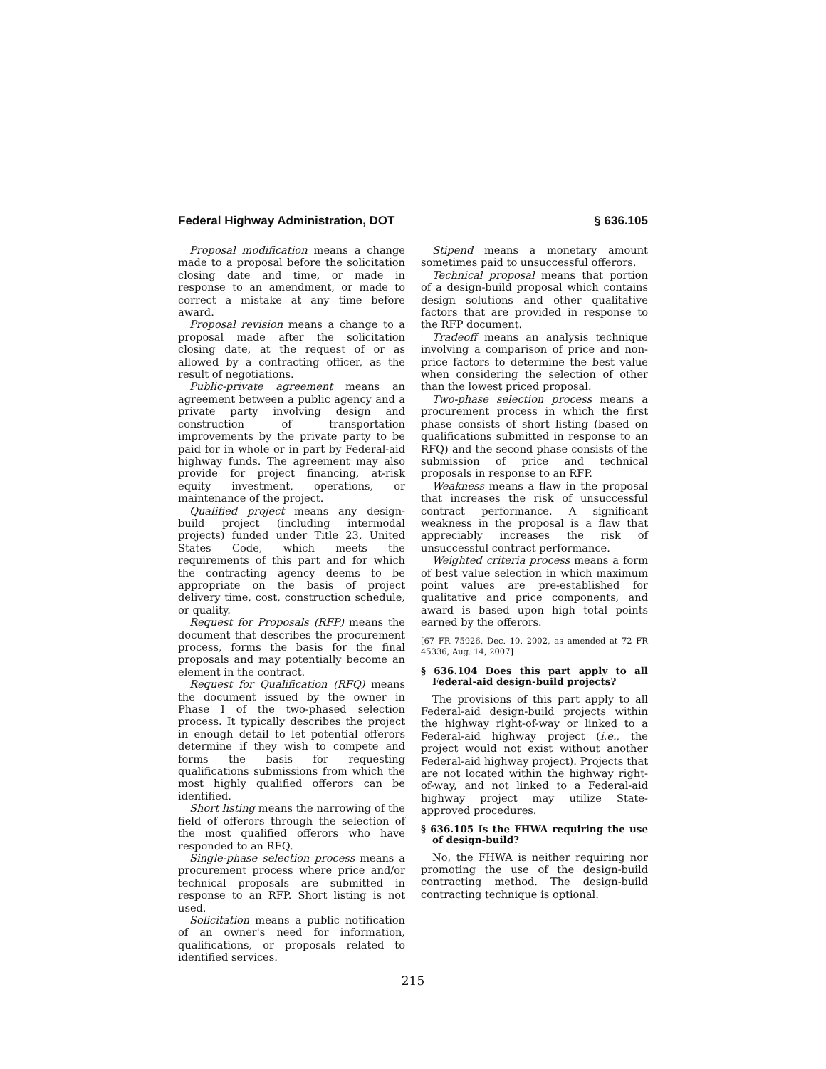Federal Highway Administration, DOT § 636.105
Proposal modification means a change made to a proposal before the solicitation closing date and time, or made in response to an amendment, or made to correct a mistake at any time before award.
Proposal revision means a change to a proposal made after the solicitation closing date, at the request of or as allowed by a contracting officer, as the result of negotiations.
Public-private agreement means an agreement between a public agency and a private party involving design and construction of transportation improvements by the private party to be paid for in whole or in part by Federal-aid highway funds. The agreement may also provide for project financing, at-risk equity investment, operations, or maintenance of the project.
Qualified project means any design-build project (including intermodal projects) funded under Title 23, United States Code, which meets the requirements of this part and for which the contracting agency deems to be appropriate on the basis of project delivery time, cost, construction schedule, or quality.
Request for Proposals (RFP) means the document that describes the procurement process, forms the basis for the final proposals and may potentially become an element in the contract.
Request for Qualification (RFQ) means the document issued by the owner in Phase I of the two-phased selection process. It typically describes the project in enough detail to let potential offerors determine if they wish to compete and forms the basis for requesting qualifications submissions from which the most highly qualified offerors can be identified.
Short listing means the narrowing of the field of offerors through the selection of the most qualified offerors who have responded to an RFQ.
Single-phase selection process means a procurement process where price and/or technical proposals are submitted in response to an RFP. Short listing is not used.
Solicitation means a public notification of an owner's need for information, qualifications, or proposals related to identified services.
Stipend means a monetary amount sometimes paid to unsuccessful offerors.
Technical proposal means that portion of a design-build proposal which contains design solutions and other qualitative factors that are provided in response to the RFP document.
Tradeoff means an analysis technique involving a comparison of price and non-price factors to determine the best value when considering the selection of other than the lowest priced proposal.
Two-phase selection process means a procurement process in which the first phase consists of short listing (based on qualifications submitted in response to an RFQ) and the second phase consists of the submission of price and technical proposals in response to an RFP.
Weakness means a flaw in the proposal that increases the risk of unsuccessful contract performance. A significant weakness in the proposal is a flaw that appreciably increases the risk of unsuccessful contract performance.
Weighted criteria process means a form of best value selection in which maximum point values are pre-established for qualitative and price components, and award is based upon high total points earned by the offerors.
[67 FR 75926, Dec. 10, 2002, as amended at 72 FR 45336, Aug. 14, 2007]
§ 636.104 Does this part apply to all Federal-aid design-build projects?
The provisions of this part apply to all Federal-aid design-build projects within the highway right-of-way or linked to a Federal-aid highway project (i.e., the project would not exist without another Federal-aid highway project). Projects that are not located within the highway right-of-way, and not linked to a Federal-aid highway project may utilize State-approved procedures.
§ 636.105 Is the FHWA requiring the use of design-build?
No, the FHWA is neither requiring nor promoting the use of the design-build contracting method. The design-build contracting technique is optional.
215